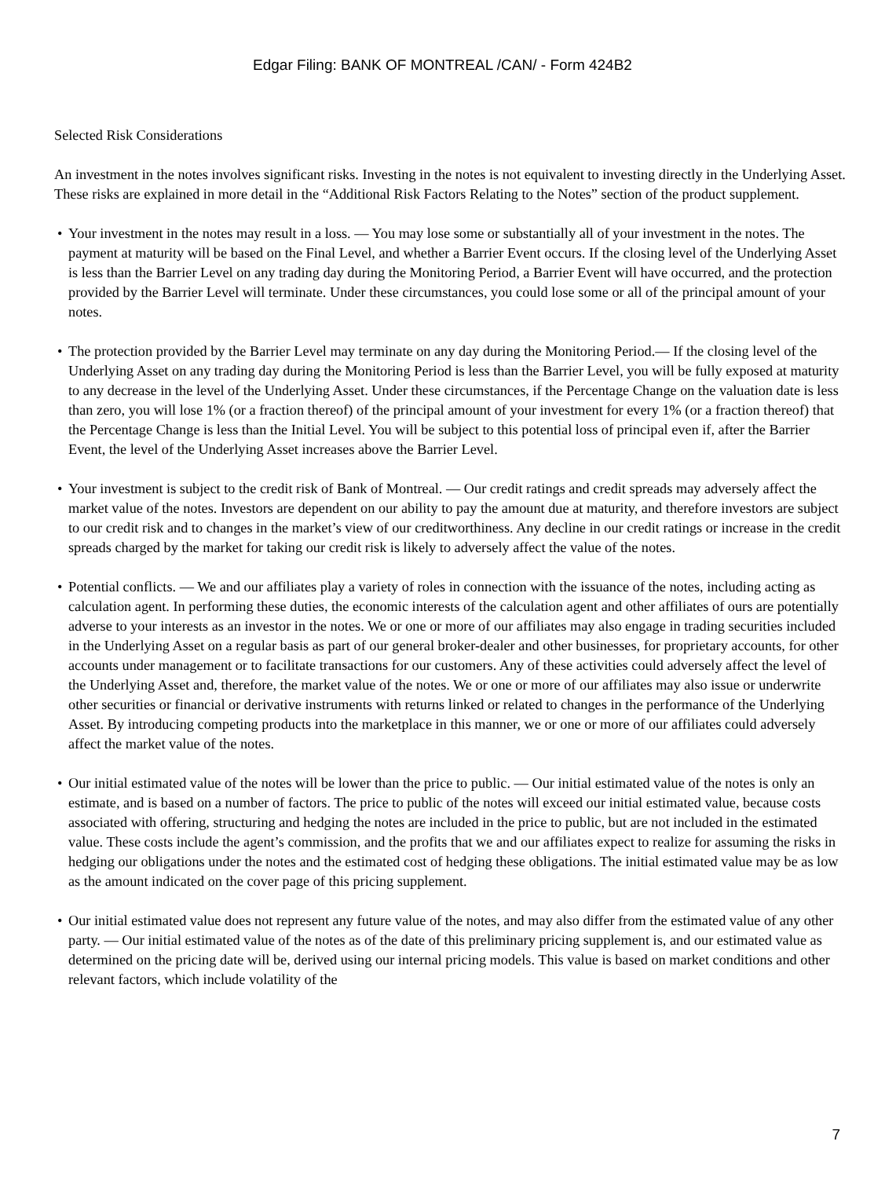Edgar Filing: BANK OF MONTREAL /CAN/ - Form 424B2
Selected Risk Considerations
An investment in the notes involves significant risks. Investing in the notes is not equivalent to investing directly in the Underlying Asset. These risks are explained in more detail in the “Additional Risk Factors Relating to the Notes” section of the product supplement.
• Your investment in the notes may result in a loss. — You may lose some or substantially all of your investment in the notes. The payment at maturity will be based on the Final Level, and whether a Barrier Event occurs. If the closing level of the Underlying Asset is less than the Barrier Level on any trading day during the Monitoring Period, a Barrier Event will have occurred, and the protection provided by the Barrier Level will terminate. Under these circumstances, you could lose some or all of the principal amount of your notes.
• The protection provided by the Barrier Level may terminate on any day during the Monitoring Period.— If the closing level of the Underlying Asset on any trading day during the Monitoring Period is less than the Barrier Level, you will be fully exposed at maturity to any decrease in the level of the Underlying Asset. Under these circumstances, if the Percentage Change on the valuation date is less than zero, you will lose 1% (or a fraction thereof) of the principal amount of your investment for every 1% (or a fraction thereof) that the Percentage Change is less than the Initial Level. You will be subject to this potential loss of principal even if, after the Barrier Event, the level of the Underlying Asset increases above the Barrier Level.
• Your investment is subject to the credit risk of Bank of Montreal. — Our credit ratings and credit spreads may adversely affect the market value of the notes. Investors are dependent on our ability to pay the amount due at maturity, and therefore investors are subject to our credit risk and to changes in the market’s view of our creditworthiness. Any decline in our credit ratings or increase in the credit spreads charged by the market for taking our credit risk is likely to adversely affect the value of the notes.
• Potential conflicts. — We and our affiliates play a variety of roles in connection with the issuance of the notes, including acting as calculation agent. In performing these duties, the economic interests of the calculation agent and other affiliates of ours are potentially adverse to your interests as an investor in the notes. We or one or more of our affiliates may also engage in trading securities included in the Underlying Asset on a regular basis as part of our general broker-dealer and other businesses, for proprietary accounts, for other accounts under management or to facilitate transactions for our customers. Any of these activities could adversely affect the level of the Underlying Asset and, therefore, the market value of the notes. We or one or more of our affiliates may also issue or underwrite other securities or financial or derivative instruments with returns linked or related to changes in the performance of the Underlying Asset. By introducing competing products into the marketplace in this manner, we or one or more of our affiliates could adversely affect the market value of the notes.
• Our initial estimated value of the notes will be lower than the price to public. — Our initial estimated value of the notes is only an estimate, and is based on a number of factors. The price to public of the notes will exceed our initial estimated value, because costs associated with offering, structuring and hedging the notes are included in the price to public, but are not included in the estimated value. These costs include the agent’s commission, and the profits that we and our affiliates expect to realize for assuming the risks in hedging our obligations under the notes and the estimated cost of hedging these obligations. The initial estimated value may be as low as the amount indicated on the cover page of this pricing supplement.
• Our initial estimated value does not represent any future value of the notes, and may also differ from the estimated value of any other party. — Our initial estimated value of the notes as of the date of this preliminary pricing supplement is, and our estimated value as determined on the pricing date will be, derived using our internal pricing models. This value is based on market conditions and other relevant factors, which include volatility of the
7